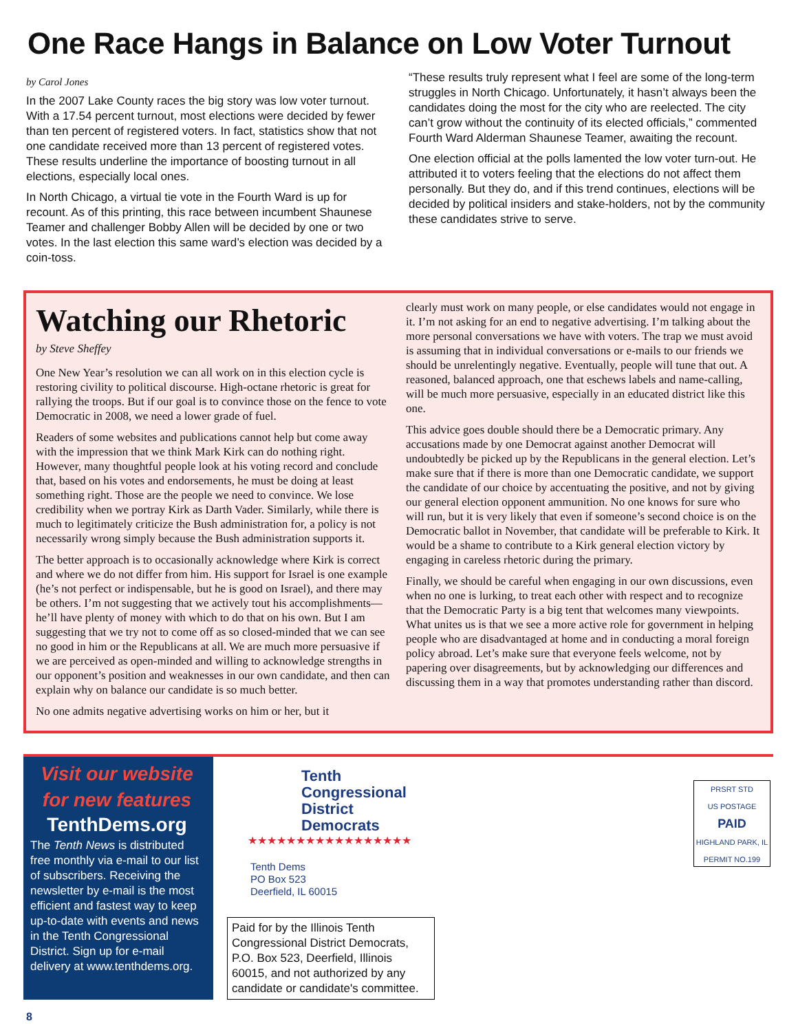One Race Hangs in Balance on Low Voter Turnout
by Carol Jones
In the 2007 Lake County races the big story was low voter turnout. With a 17.54 percent turnout, most elections were decided by fewer than ten percent of registered voters. In fact, statistics show that not one candidate received more than 13 percent of registered votes. These results underline the importance of boosting turnout in all elections, especially local ones.
In North Chicago, a virtual tie vote in the Fourth Ward is up for recount. As of this printing, this race between incumbent Shaunese Teamer and challenger Bobby Allen will be decided by one or two votes. In the last election this same ward’s election was decided by a coin-toss.
“These results truly represent what I feel are some of the long-term struggles in North Chicago. Unfortunately, it hasn’t always been the candidates doing the most for the city who are reelected. The city can’t grow without the continuity of its elected officials,” commented Fourth Ward Alderman Shaunese Teamer, awaiting the recount.
One election official at the polls lamented the low voter turn-out. He attributed it to voters feeling that the elections do not affect them personally. But they do, and if this trend continues, elections will be decided by political insiders and stake-holders, not by the community these candidates strive to serve.
Watching our Rhetoric
by Steve Sheffey
One New Year’s resolution we can all work on in this election cycle is restoring civility to political discourse. High-octane rhetoric is great for rallying the troops. But if our goal is to convince those on the fence to vote Democratic in 2008, we need a lower grade of fuel.
Readers of some websites and publications cannot help but come away with the impression that we think Mark Kirk can do nothing right. However, many thoughtful people look at his voting record and conclude that, based on his votes and endorsements, he must be doing at least something right. Those are the people we need to convince. We lose credibility when we portray Kirk as Darth Vader. Similarly, while there is much to legitimately criticize the Bush administration for, a policy is not necessarily wrong simply because the Bush administration supports it.
The better approach is to occasionally acknowledge where Kirk is correct and where we do not differ from him. His support for Israel is one example (he’s not perfect or indispensable, but he is good on Israel), and there may be others. I’m not suggesting that we actively tout his accomplishments—he’ll have plenty of money with which to do that on his own. But I am suggesting that we try not to come off as so closed-minded that we can see no good in him or the Republicans at all. We are much more persuasive if we are perceived as open-minded and willing to acknowledge strengths in our opponent’s position and weaknesses in our own candidate, and then can explain why on balance our candidate is so much better.
No one admits negative advertising works on him or her, but it
clearly must work on many people, or else candidates would not engage in it. I’m not asking for an end to negative advertising. I’m talking about the more personal conversations we have with voters. The trap we must avoid is assuming that in individual conversations or e-mails to our friends we should be unrelentingly negative. Eventually, people will tune that out. A reasoned, balanced approach, one that eschews labels and name-calling, will be much more persuasive, especially in an educated district like this one.
This advice goes double should there be a Democratic primary. Any accusations made by one Democrat against another Democrat will undoubtedly be picked up by the Republicans in the general election. Let’s make sure that if there is more than one Democratic candidate, we support the candidate of our choice by accentuating the positive, and not by giving our general election opponent ammunition. No one knows for sure who will run, but it is very likely that even if someone’s second choice is on the Democratic ballot in November, that candidate will be preferable to Kirk. It would be a shame to contribute to a Kirk general election victory by engaging in careless rhetoric during the primary.
Finally, we should be careful when engaging in our own discussions, even when no one is lurking, to treat each other with respect and to recognize that the Democratic Party is a big tent that welcomes many viewpoints. What unites us is that we see a more active role for government in helping people who are disadvantaged at home and in conducting a moral foreign policy abroad. Let’s make sure that everyone feels welcome, not by papering over disagreements, but by acknowledging our differences and discussing them in a way that promotes understanding rather than discord.
Visit our website for new features
TenthDems.org
The Tenth News is distributed free monthly via e-mail to our list of subscribers. Receiving the newsletter by e-mail is the most efficient and fastest way to keep up-to-date with events and news in the Tenth Congressional District. Sign up for e-mail delivery at www.tenthdems.org.
Tenth
Congressional
District
Democrats
★★★★★★★★★★★★★★★★★
Tenth Dems
PO Box 523
Deerfield, IL 60015
Paid for by the Illinois Tenth Congressional District Democrats, P.O. Box 523, Deerfield, Illinois 60015, and not authorized by any candidate or candidate's committee.
PRSRT STD
US POSTAGE
PAID
HIGHLAND PARK, IL
PERMIT NO.199
8